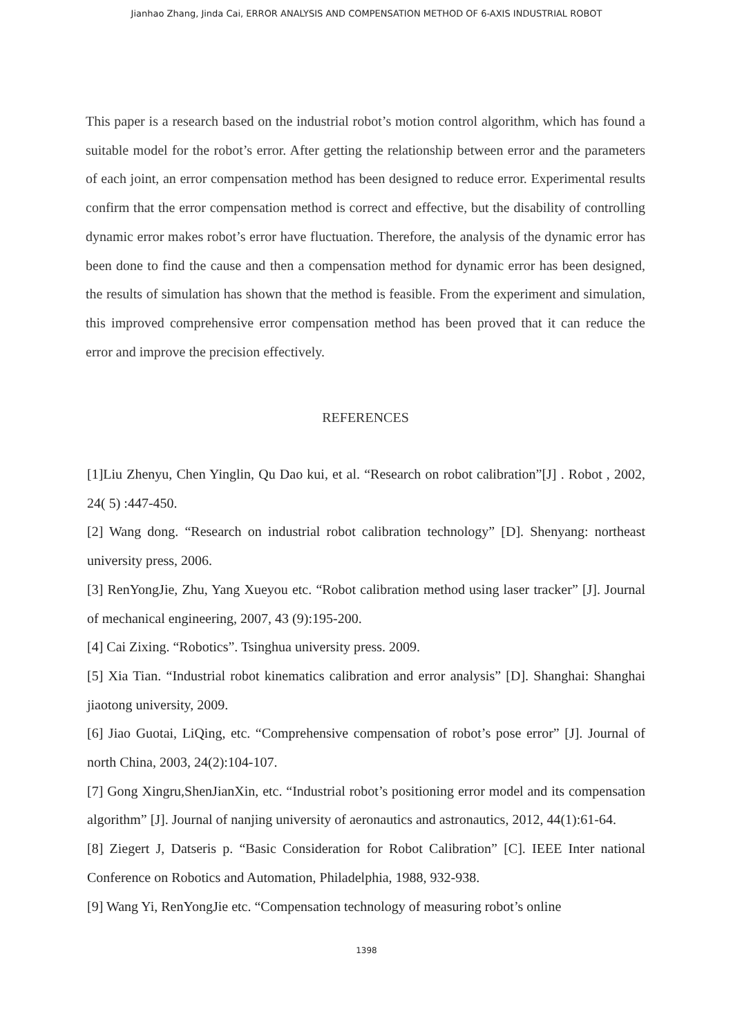Jianhao Zhang, Jinda Cai, ERROR ANALYSIS AND COMPENSATION METHOD OF 6-AXIS INDUSTRIAL ROBOT
This paper is a research based on the industrial robot’s motion control algorithm, which has found a suitable model for the robot’s error. After getting the relationship between error and the parameters of each joint, an error compensation method has been designed to reduce error. Experimental results confirm that the error compensation method is correct and effective, but the disability of controlling dynamic error makes robot’s error have fluctuation. Therefore, the analysis of the dynamic error has been done to find the cause and then a compensation method for dynamic error has been designed, the results of simulation has shown that the method is feasible. From the experiment and simulation, this improved comprehensive error compensation method has been proved that it can reduce the error and improve the precision effectively.
REFERENCES
[1]Liu Zhenyu, Chen Yinglin, Qu Dao kui, et al. “Research on robot calibration”[J] . Robot , 2002, 24( 5) :447-450.
[2] Wang dong. “Research on industrial robot calibration technology” [D]. Shenyang: northeast university press, 2006.
[3] RenYongJie, Zhu, Yang Xueyou etc. “Robot calibration method using laser tracker” [J]. Journal of mechanical engineering, 2007, 43 (9):195-200.
[4] Cai Zixing. “Robotics”. Tsinghua university press. 2009.
[5] Xia Tian. “Industrial robot kinematics calibration and error analysis” [D]. Shanghai: Shanghai jiaotong university, 2009.
[6] Jiao Guotai, LiQing, etc. “Comprehensive compensation of robot’s pose error” [J]. Journal of north China, 2003, 24(2):104-107.
[7] Gong Xingru,ShenJianXin, etc. “Industrial robot’s positioning error model and its compensation algorithm” [J]. Journal of nanjing university of aeronautics and astronautics, 2012, 44(1):61-64.
[8] Ziegert J, Datseris p. “Basic Consideration for Robot Calibration” [C]. IEEE Inter national Conference on Robotics and Automation, Philadelphia, 1988, 932-938.
[9] Wang Yi, RenYongJie etc. “Compensation technology of measuring robot’s online
1398